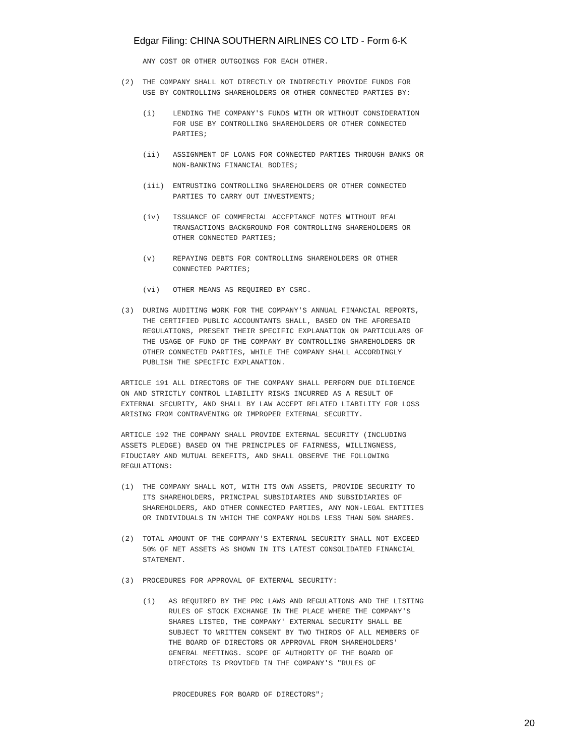Edgar Filing: CHINA SOUTHERN AIRLINES CO LTD - Form 6-K
     ANY COST OR OTHER OUTGOINGS FOR EACH OTHER.

(2)  THE COMPANY SHALL NOT DIRECTLY OR INDIRECTLY PROVIDE FUNDS FOR
     USE BY CONTROLLING SHAREHOLDERS OR OTHER CONNECTED PARTIES BY:

     (i)    LENDING THE COMPANY'S FUNDS WITH OR WITHOUT CONSIDERATION
            FOR USE BY CONTROLLING SHAREHOLDERS OR OTHER CONNECTED
            PARTIES;

     (ii)   ASSIGNMENT OF LOANS FOR CONNECTED PARTIES THROUGH BANKS OR
            NON-BANKING FINANCIAL BODIES;

     (iii)  ENTRUSTING CONTROLLING SHAREHOLDERS OR OTHER CONNECTED
            PARTIES TO CARRY OUT INVESTMENTS;

     (iv)   ISSUANCE OF COMMERCIAL ACCEPTANCE NOTES WITHOUT REAL
            TRANSACTIONS BACKGROUND FOR CONTROLLING SHAREHOLDERS OR
            OTHER CONNECTED PARTIES;

     (v)    REPAYING DEBTS FOR CONTROLLING SHAREHOLDERS OR OTHER
            CONNECTED PARTIES;

     (vi)   OTHER MEANS AS REQUIRED BY CSRC.

(3)  DURING AUDITING WORK FOR THE COMPANY'S ANNUAL FINANCIAL REPORTS,
     THE CERTIFIED PUBLIC ACCOUNTANTS SHALL, BASED ON THE AFORESAID
     REGULATIONS, PRESENT THEIR SPECIFIC EXPLANATION ON PARTICULARS OF
     THE USAGE OF FUND OF THE COMPANY BY CONTROLLING SHAREHOLDERS OR
     OTHER CONNECTED PARTIES, WHILE THE COMPANY SHALL ACCORDINGLY
     PUBLISH THE SPECIFIC EXPLANATION.

ARTICLE 191 ALL DIRECTORS OF THE COMPANY SHALL PERFORM DUE DILIGENCE
ON AND STRICTLY CONTROL LIABILITY RISKS INCURRED AS A RESULT OF
EXTERNAL SECURITY, AND SHALL BY LAW ACCEPT RELATED LIABILITY FOR LOSS
ARISING FROM CONTRAVENING OR IMPROPER EXTERNAL SECURITY.

ARTICLE 192 THE COMPANY SHALL PROVIDE EXTERNAL SECURITY (INCLUDING
ASSETS PLEDGE) BASED ON THE PRINCIPLES OF FAIRNESS, WILLINGNESS,
FIDUCIARY AND MUTUAL BENEFITS, AND SHALL OBSERVE THE FOLLOWING
REGULATIONS:

(1)  THE COMPANY SHALL NOT, WITH ITS OWN ASSETS, PROVIDE SECURITY TO
     ITS SHAREHOLDERS, PRINCIPAL SUBSIDIARIES AND SUBSIDIARIES OF
     SHAREHOLDERS, AND OTHER CONNECTED PARTIES, ANY NON-LEGAL ENTITIES
     OR INDIVIDUALS IN WHICH THE COMPANY HOLDS LESS THAN 50% SHARES.

(2)  TOTAL AMOUNT OF THE COMPANY'S EXTERNAL SECURITY SHALL NOT EXCEED
     50% OF NET ASSETS AS SHOWN IN ITS LATEST CONSOLIDATED FINANCIAL
     STATEMENT.

(3)  PROCEDURES FOR APPROVAL OF EXTERNAL SECURITY:

     (i)   AS REQUIRED BY THE PRC LAWS AND REGULATIONS AND THE LISTING
           RULES OF STOCK EXCHANGE IN THE PLACE WHERE THE COMPANY'S
           SHARES LISTED, THE COMPANY' EXTERNAL SECURITY SHALL BE
           SUBJECT TO WRITTEN CONSENT BY TWO THIRDS OF ALL MEMBERS OF
           THE BOARD OF DIRECTORS OR APPROVAL FROM SHAREHOLDERS'
           GENERAL MEETINGS. SCOPE OF AUTHORITY OF THE BOARD OF
           DIRECTORS IS PROVIDED IN THE COMPANY'S "RULES OF


            PROCEDURES FOR BOARD OF DIRECTORS";
20